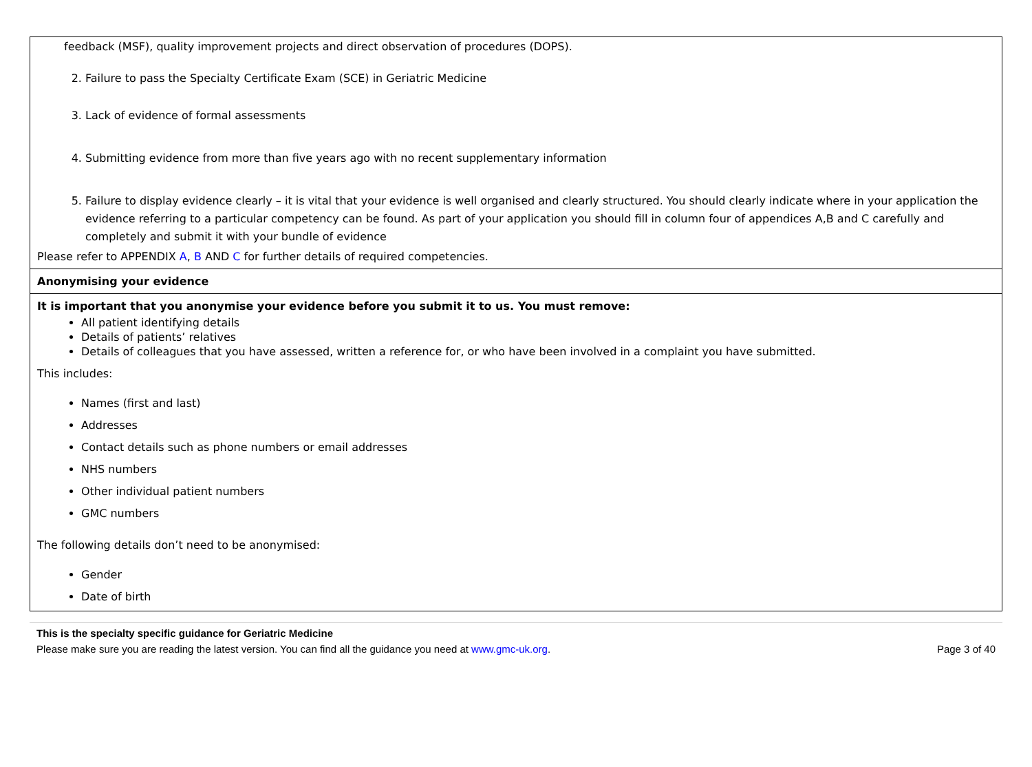feedback (MSF), quality improvement projects and direct observation of procedures (DOPS).
2. Failure to pass the Specialty Certificate Exam (SCE) in Geriatric Medicine
3. Lack of evidence of formal assessments
4. Submitting evidence from more than five years ago with no recent supplementary information
5. Failure to display evidence clearly – it is vital that your evidence is well organised and clearly structured. You should clearly indicate where in your application the evidence referring to a particular competency can be found. As part of your application you should fill in column four of appendices A,B and C carefully and completely and submit it with your bundle of evidence
Please refer to APPENDIX A, B AND C for further details of required competencies.
Anonymising your evidence
It is important that you anonymise your evidence before you submit it to us. You must remove:
All patient identifying details
Details of patients’ relatives
Details of colleagues that you have assessed, written a reference for, or who have been involved in a complaint you have submitted.
This includes:
Names (first and last)
Addresses
Contact details such as phone numbers or email addresses
NHS numbers
Other individual patient numbers
GMC numbers
The following details don’t need to be anonymised:
Gender
Date of birth
This is the specialty specific guidance for Geriatric Medicine
Please make sure you are reading the latest version. You can find all the guidance you need at www.gmc-uk.org. Page 3 of 40